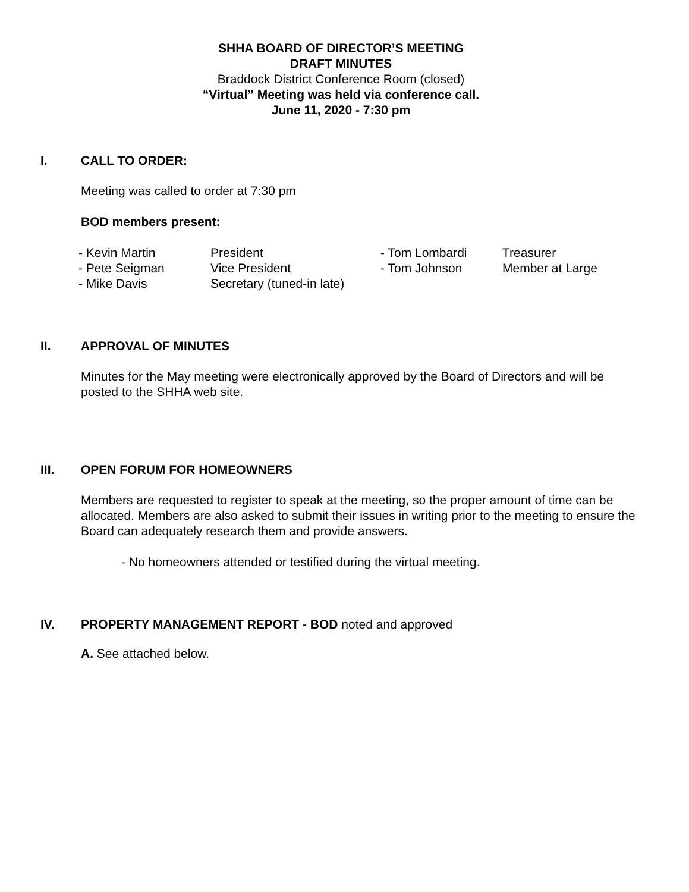SHHA BOARD OF DIRECTOR’S MEETING
DRAFT MINUTES
Braddock District Conference Room (closed)
“Virtual” Meeting was held via conference call.
June 11, 2020 - 7:30 pm
I. CALL TO ORDER:
Meeting was called to order at 7:30 pm
BOD members present:
| - Kevin Martin | President | - Tom Lombardi | Treasurer |
| - Pete Seigman | Vice President | - Tom Johnson | Member at Large |
| - Mike Davis | Secretary (tuned-in late) | | |
II. APPROVAL OF MINUTES
Minutes for the May meeting were electronically approved by the Board of Directors and will be posted to the SHHA web site.
III. OPEN FORUM FOR HOMEOWNERS
Members are requested to register to speak at the meeting, so the proper amount of time can be allocated. Members are also asked to submit their issues in writing prior to the meeting to ensure the Board can adequately research them and provide answers.
- No homeowners attended or testified during the virtual meeting.
IV. PROPERTY MANAGEMENT REPORT - BOD noted and approved
A. See attached below.